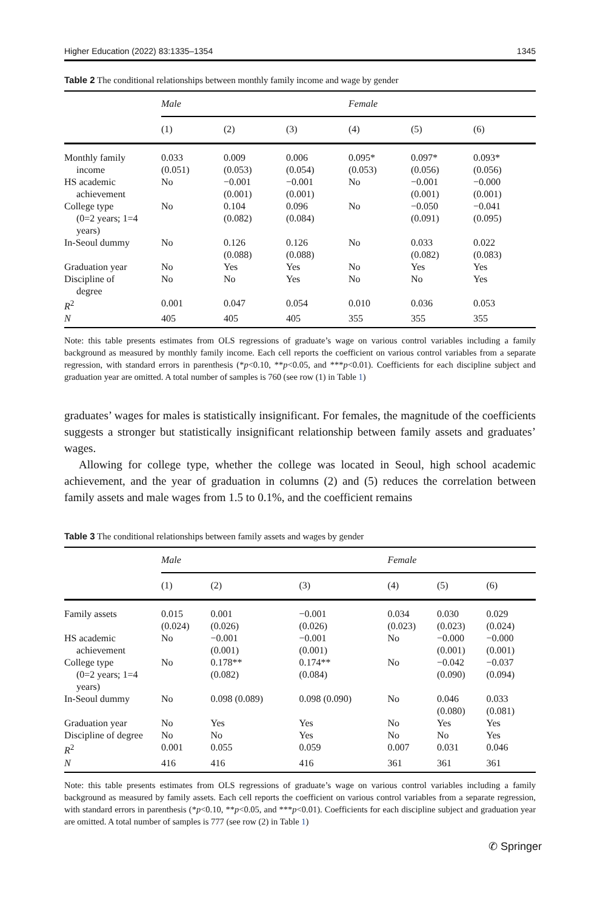Higher Education (2022) 83:1335–1354 1345
Table 2 The conditional relationships between monthly family income and wage by gender
| | Male | | | Female | | |
| --- | --- | --- | --- | --- | --- | --- |
| | (1) | (2) | (3) | (4) | (5) | (6) |
| Monthly family income | 0.033 (0.051) | 0.009 (0.053) | 0.006 (0.054) | 0.095* (0.053) | 0.097* (0.056) | 0.093* (0.056) |
| HS academic achievement | No | −0.001 (0.001) | −0.001 (0.001) | No | −0.001 (0.001) | −0.000 (0.001) |
| College type (0=2 years; 1=4 years) | No | 0.104 (0.082) | 0.096 (0.084) | No | −0.050 (0.091) | −0.041 (0.095) |
| In-Seoul dummy | No | 0.126 (0.088) | 0.126 (0.088) | No | 0.033 (0.082) | 0.022 (0.083) |
| Graduation year | No | Yes | Yes | No | Yes | Yes |
| Discipline of degree | No | No | Yes | No | No | Yes |
| R<sup>2</sup> | 0.001 | 0.047 | 0.054 | 0.010 | 0.036 | 0.053 |
| N | 405 | 405 | 405 | 355 | 355 | 355 |
Note: this table presents estimates from OLS regressions of graduate’s wage on various control variables including a family background as measured by monthly family income. Each cell reports the coefficient on various control variables from a separate regression, with standard errors in parenthesis (*p<0.10, **p<0.05, and ***p<0.01). Coefficients for each discipline subject and graduation year are omitted. A total number of samples is 760 (see row (1) in Table 1)
graduates’ wages for males is statistically insignificant. For females, the magnitude of the coefficients suggests a stronger but statistically insignificant relationship between family assets and graduates’ wages.
Allowing for college type, whether the college was located in Seoul, high school academic achievement, and the year of graduation in columns (2) and (5) reduces the correlation between family assets and male wages from 1.5 to 0.1%, and the coefficient remains
Table 3 The conditional relationships between family assets and wages by gender
| | Male | | | Female | | |
| --- | --- | --- | --- | --- | --- | --- |
| | (1) | (2) | (3) | (4) | (5) | (6) |
| Family assets | 0.015 (0.024) | 0.001 (0.026) | −0.001 (0.026) | 0.034 (0.023) | 0.030 (0.023) | 0.029 (0.024) |
| HS academic achievement | No | −0.001 (0.001) | −0.001 (0.001) | No | −0.000 (0.001) | −0.000 (0.001) |
| College type (0=2 years; 1=4 years) | No | 0.178** (0.082) | 0.174** (0.084) | No | −0.042 (0.090) | −0.037 (0.094) |
| In-Seoul dummy | No | 0.098 (0.089) | 0.098 (0.090) | No | 0.046 (0.080) | 0.033 (0.081) |
| Graduation year | No | Yes | Yes | No | Yes | Yes |
| Discipline of degree | No | No | Yes | No | No | Yes |
| R<sup>2</sup> | 0.001 | 0.055 | 0.059 | 0.007 | 0.031 | 0.046 |
| N | 416 | 416 | 416 | 361 | 361 | 361 |
Note: this table presents estimates from OLS regressions of graduate’s wage on various control variables including a family background as measured by family assets. Each cell reports the coefficient on various control variables from a separate regression, with standard errors in parenthesis (*p<0.10, **p<0.05, and ***p<0.01). Coefficients for each discipline subject and graduation year are omitted. A total number of samples is 777 (see row (2) in Table 1)
✆ Springer